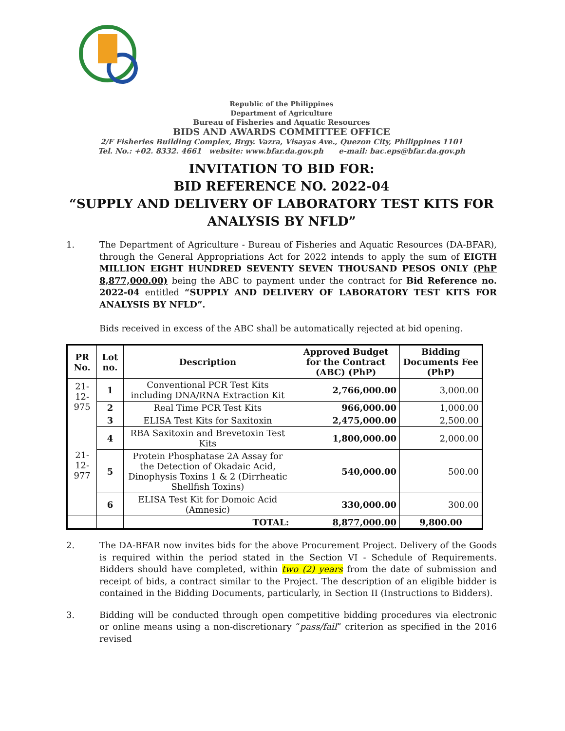Republic of the Philippines
Department of Agriculture
Bureau of Fisheries and Aquatic Resources
BIDS AND AWARDS COMMITTEE OFFICE
2/F Fisheries Building Complex, Brgy. Vazra, Visayas Ave., Quezon City, Philippines 1101
Tel. No.: +02. 8332. 4661 website: www.bfar.da.gov.ph e-mail: bac.eps@bfar.da.gov.ph
INVITATION TO BID FOR:
BID REFERENCE NO. 2022-04
“SUPPLY AND DELIVERY OF LABORATORY TEST KITS FOR ANALYSIS BY NFLD”
1. The Department of Agriculture - Bureau of Fisheries and Aquatic Resources (DA-BFAR), through the General Appropriations Act for 2022 intends to apply the sum of EIGTH MILLION EIGHT HUNDRED SEVENTY SEVEN THOUSAND PESOS ONLY (PhP 8,877,000.00) being the ABC to payment under the contract for Bid Reference no. 2022-04 entitled “SUPPLY AND DELIVERY OF LABORATORY TEST KITS FOR ANALYSIS BY NFLD”.
Bids received in excess of the ABC shall be automatically rejected at bid opening.
| PR No. | Lot no. | Description | Approved Budget for the Contract (ABC) (PhP) | Bidding Documents Fee (PhP) |
| --- | --- | --- | --- | --- |
| 21-12-975 | 1 | Conventional PCR Test Kits including DNA/RNA Extraction Kit | 2,766,000.00 | 3,000.00 |
| | 2 | Real Time PCR Test Kits | 966,000.00 | 1,000.00 |
| 21-12-977 | 3 | ELISA Test Kits for Saxitoxin | 2,475,000.00 | 2,500.00 |
| | 4 | RBA Saxitoxin and Brevetoxin Test Kits | 1,800,000.00 | 2,000.00 |
| | 5 | Protein Phosphatase 2A Assay for the Detection of Okadaic Acid, Dinophysis Toxins 1 & 2 (Dirrheatic Shellfish Toxins) | 540,000.00 | 500.00 |
| | 6 | ELISA Test Kit for Domoic Acid (Amnesic) | 330,000.00 | 300.00 |
| | | TOTAL: | 8,877,000.00 | 9,800.00 |
2. The DA-BFAR now invites bids for the above Procurement Project. Delivery of the Goods is required within the period stated in the Section VI - Schedule of Requirements. Bidders should have completed, within two (2) years from the date of submission and receipt of bids, a contract similar to the Project. The description of an eligible bidder is contained in the Bidding Documents, particularly, in Section II (Instructions to Bidders).
3. Bidding will be conducted through open competitive bidding procedures via electronic or online means using a non-discretionary “pass/fail” criterion as specified in the 2016 revised